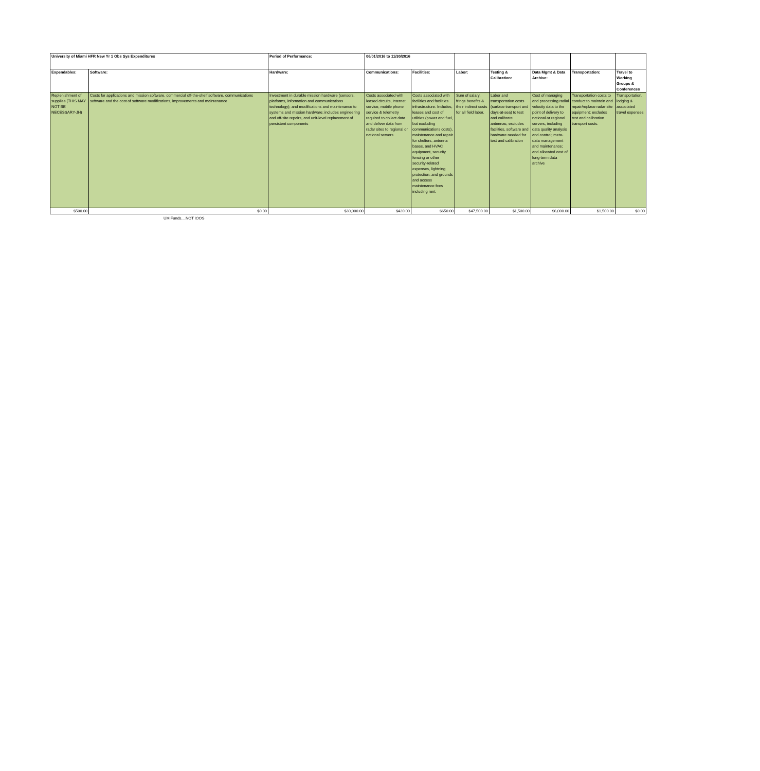| University of Miami HFR New Yr 1 Obs Sys Expenditures | | Period of Performance: | 06/01/2016 to 11/30/2016 | | | | | | |
| Expendables: | Software: | Hardware: | Communications: | Facilities: | Labor: | Testing & Calibration: | Data Mgmt & Data Archive: | Transportation: | Travel to Working Groups & Conferences |
| Replenishment of supplies (THIS MAY NOT BE NECESSARY-JH) | Costs for applications and mission software, commercial off-the-shelf software, communications software and the cost of software modifications, improvements and maintenance | Investment in durable mission hardware (sensors, platforms, information and communications technology); and modifications and maintenance to systems and mission hardware; includes engineering and off-site repairs, and unit-level replacement of persistent components | Costs associated with leased circuits, internet service, mobile phone service & telemetry required to collect data and deliver data from radar sites to regional or national servers | Costs associated with facilities and facilities infrastructure. Includes, leases and cost of utilities (power and fuel, but excluding communications costs), maintenance and repair for shelters, antenna bases, and HVAC equipment, security fencing or other security-related expenses, lightning protection, and grounds and access maintenance fees including rent. | Sum of salary, fringe benefits & their indirect costs for all field labor. | Labor and transportation costs (surface transport and days-at-sea) to test and calibrate antennas; excludes facilities, software and hardware needed for test and calibration | Cost of managing and processing radial velocity data to the point of delivery to national or regional servers, including data quality analysis and control; meta-data management and maintenance; and allocated cost of long-term data archive | Transportation costs to conduct to maintain and repair/replace radar site equipment; excludes test and calibration transport costs. | Transportation, lodging & associated travel expenses |
| $500.00 | $0.00 | $30,000.00 | $420.00 | $650.00 | $47,500.00 | $1,500.00 | $6,000.00 | $1,500.00 | $0.00 |
UM Funds....NOT IOOS